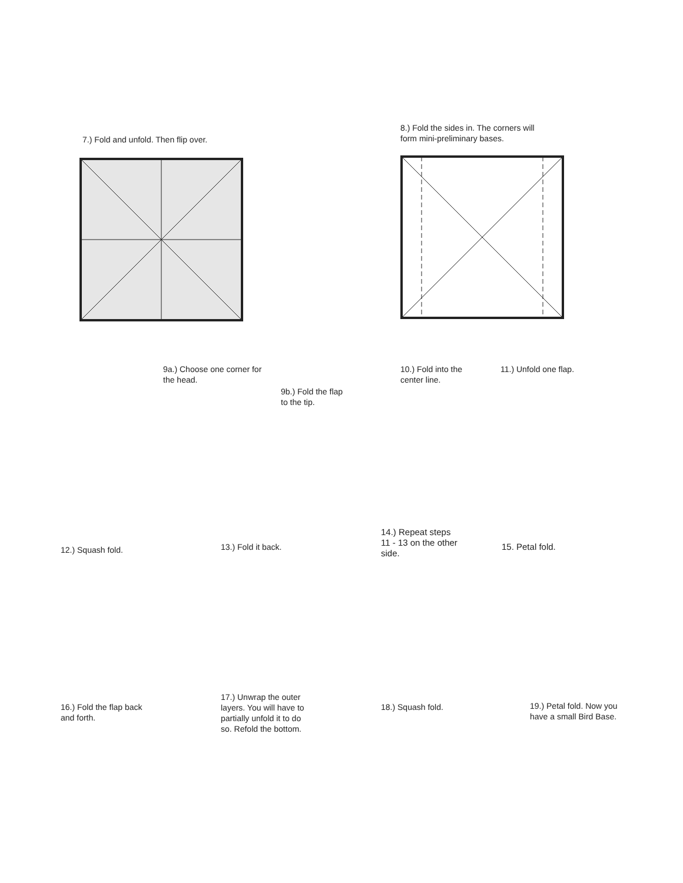7.) Fold and unfold. Then flip over.
8.) Fold the sides in. The corners will
form mini-preliminary bases.
9a.) Choose one corner for
the head.
9b.) Fold the flap
to the tip.
10.) Fold into the
center line.
11.) Unfold one flap.
12.) Squash fold.
13.) Fold it back.
14.) Repeat steps
11 - 13 on the other
side.
15. Petal fold.
16.) Fold the flap back
and forth.
17.) Unwrap the outer
layers. You will have to
partially unfold it to do
so. Refold the bottom.
18.) Squash fold. 19.) Petal fold. Now you
have a small Bird Base.